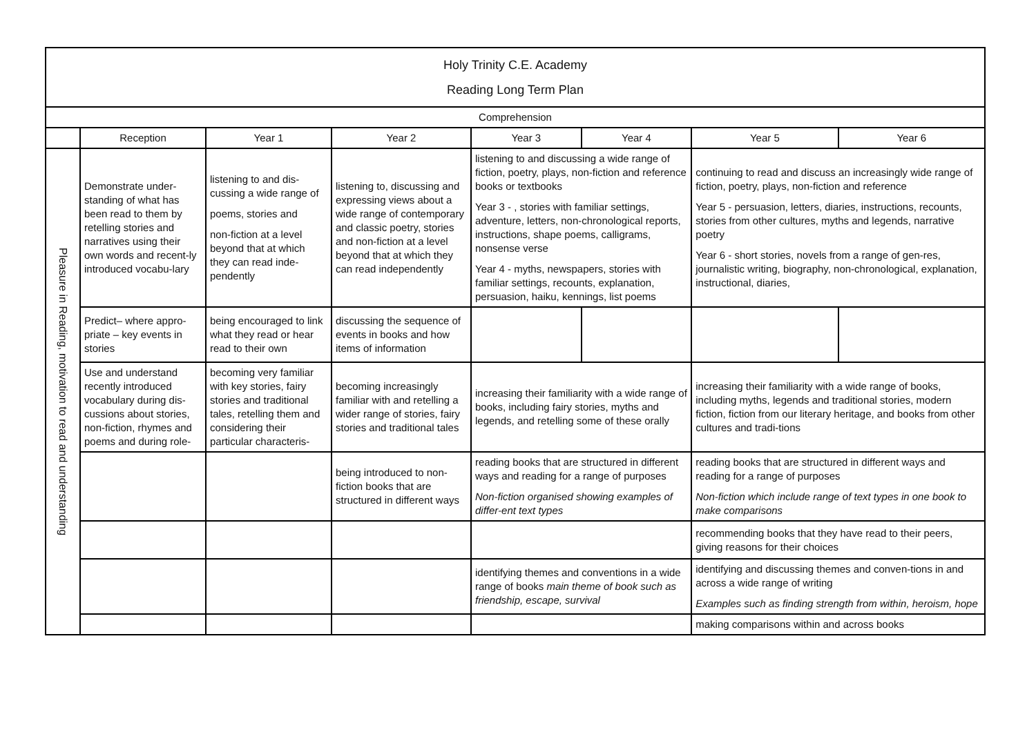| Holy Trinity C.E. Academy Reading Long Term Plan | | | | | | | |
| Comprehension | | | | | | | |
| | Reception | Year 1 | Year 2 | Year 3 | Year 4 | Year 5 | Year 6 |
| Pleasure in Reading, motivation to read and understanding | Demonstrate under-standing of what has been read to them by retelling stories and narratives using their own words and recent-ly introduced vocabu-lary | listening to and dis-cussing a wide range of poems, stories and non-fiction at a level beyond that at which they can read inde-pendently | listening to, discussing and expressing views about a wide range of contemporary and classic poetry, stories and non-fiction at a level beyond that at which they can read independently | listening to and discussing a wide range of fiction, poetry, plays, non-fiction and reference books or textbooks Year 3 - , stories with familiar settings, adventure, letters, non-chronological reports, instructions, shape poems, calligrams, nonsense verse Year 4 - myths, newspapers, stories with familiar settings, recounts, explanation, persuasion, haiku, kennings, list poems | | continuing to read and discuss an increasingly wide range of fiction, poetry, plays, non-fiction and reference Year 5 - persuasion, letters, diaries, instructions, recounts, stories from other cultures, myths and legends, narrative poetry Year 6 - short stories, novels from a range of gen-res, journalistic writing, biography, non-chronological, explanation, instructional, diaries, | |
| | Predict– where appro-priate – key events in stories | being encouraged to link what they read or hear read to their own | discussing the sequence of events in books and how items of information | | | | |
| | Use and understand recently introduced vocabulary during dis-cussions about stories, non-fiction, rhymes and poems and during role- | becoming very familiar with key stories, fairy stories and traditional tales, retelling them and considering their particular characteris- | becoming increasingly familiar with and retelling a wider range of stories, fairy stories and traditional tales | increasing their familiarity with a wide range of books, including fairy stories, myths and legends, and retelling some of these orally | | increasing their familiarity with a wide range of books, including myths, legends and traditional stories, modern fiction, fiction from our literary heritage, and books from other cultures and tradi-tions | |
| | | | being introduced to non-fiction books that are structured in different ways | reading books that are structured in different ways and reading for a range of purposes Non-fiction organised showing examples of differ-ent text types | | reading books that are structured in different ways and reading for a range of purposes Non-fiction which include range of text types in one book to make comparisons | |
| | | | | | | recommending books that they have read to their peers, giving reasons for their choices | |
| | | | | identifying themes and conventions in a wide range of books main theme of book such as friendship, escape, survival | | identifying and discussing themes and conven-tions in and across a wide range of writing Examples such as finding strength from within, heroism, hope | |
| | | | | | | making comparisons within and across books | |